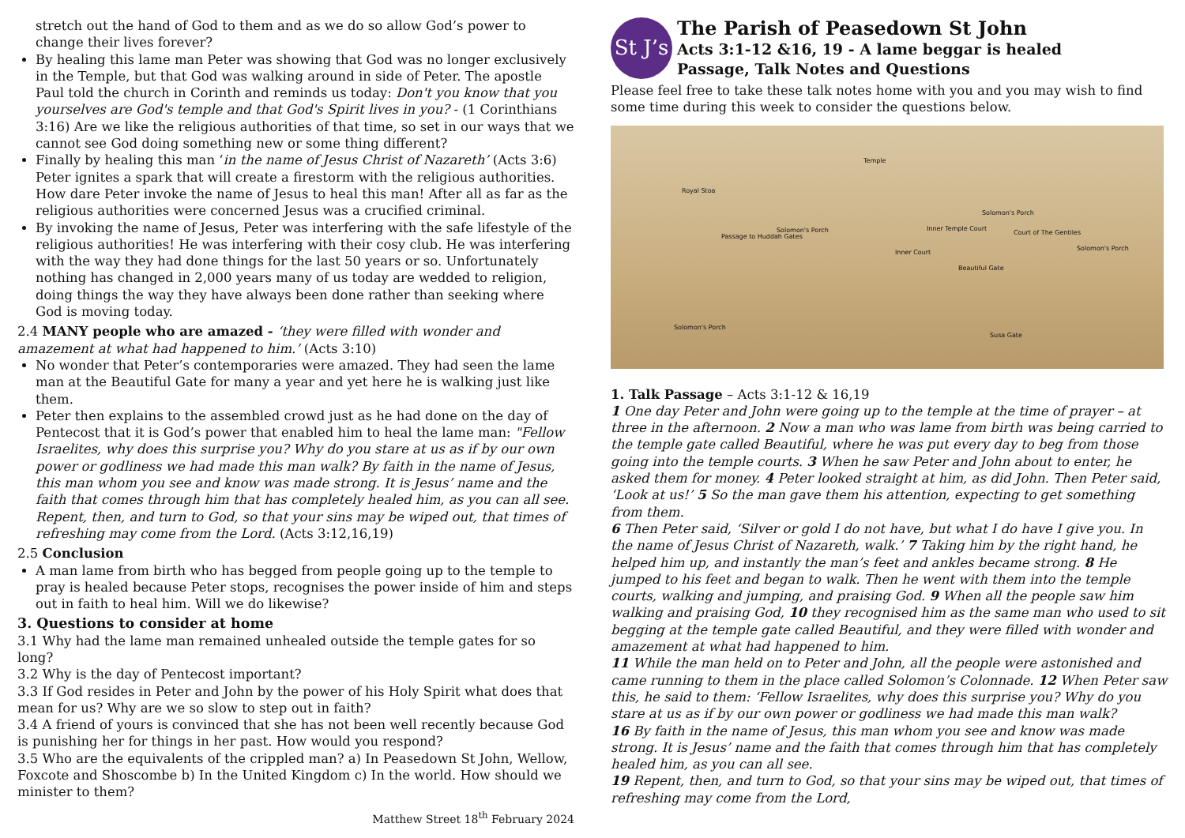stretch out the hand of God to them and as we do so allow God’s power to change their lives forever?
By healing this lame man Peter was showing that God was no longer exclusively in the Temple, but that God was walking around in side of Peter. The apostle Paul told the church in Corinth and reminds us today: Don't you know that you yourselves are God's temple and that God's Spirit lives in you? - (1 Corinthians 3:16) Are we like the religious authorities of that time, so set in our ways that we cannot see God doing something new or some thing different?
Finally by healing this man ‘in the name of Jesus Christ of Nazareth’ (Acts 3:6) Peter ignites a spark that will create a firestorm with the religious authorities. How dare Peter invoke the name of Jesus to heal this man! After all as far as the religious authorities were concerned Jesus was a crucified criminal.
By invoking the name of Jesus, Peter was interfering with the safe lifestyle of the religious authorities! He was interfering with their cosy club. He was interfering with the way they had done things for the last 50 years or so. Unfortunately nothing has changed in 2,000 years many of us today are wedded to religion, doing things the way they have always been done rather than seeking where God is moving today.
2.4 MANY people who are amazed - ‘they were filled with wonder and amazement at what had happened to him.’ (Acts 3:10)
No wonder that Peter’s contemporaries were amazed. They had seen the lame man at the Beautiful Gate for many a year and yet here he is walking just like them.
Peter then explains to the assembled crowd just as he had done on the day of Pentecost that it is God’s power that enabled him to heal the lame man: "Fellow Israelites, why does this surprise you? Why do you stare at us as if by our own power or godliness we had made this man walk? By faith in the name of Jesus, this man whom you see and know was made strong. It is Jesus’ name and the faith that comes through him that has completely healed him, as you can all see. Repent, then, and turn to God, so that your sins may be wiped out, that times of refreshing may come from the Lord. (Acts 3:12,16,19)
2.5 Conclusion
A man lame from birth who has begged from people going up to the temple to pray is healed because Peter stops, recognises the power inside of him and steps out in faith to heal him. Will we do likewise?
3. Questions to consider at home
3.1 Why had the lame man remained unhealed outside the temple gates for so long?
3.2 Why is the day of Pentecost important?
3.3 If God resides in Peter and John by the power of his Holy Spirit what does that mean for us? Why are we so slow to step out in faith?
3.4 A friend of yours is convinced that she has not been well recently because God is punishing her for things in her past. How would you respond?
3.5 Who are the equivalents of the crippled man? a) In Peasedown St John, Wellow, Foxcote and Shoscombe b) In the United Kingdom c) In the world. How should we minister to them?
Matthew Street 18<sup>th</sup> February 2024
St J’s
The Parish of Peasedown St John
Acts 3:1-12 &16, 19 - A lame beggar is healed
Passage, Talk Notes and Questions
Please feel free to take these talk notes home with you and you may wish to find some time during this week to consider the questions below.
Temple
Royal Stoa
Inner Temple Court
Solomon's Porch
Solomon's Porch
Passage to Huddah Gates
Court of The Gentiles
Solomon's Porch
Inner Court
Beautiful Gate
Solomon's Porch
Susa Gate
1. Talk Passage – Acts 3:1-12 & 16,19
1 One day Peter and John were going up to the temple at the time of prayer – at three in the afternoon. 2 Now a man who was lame from birth was being carried to the temple gate called Beautiful, where he was put every day to beg from those going into the temple courts. 3 When he saw Peter and John about to enter, he asked them for money. 4 Peter looked straight at him, as did John. Then Peter said, ‘Look at us!’ 5 So the man gave them his attention, expecting to get something from them.
6 Then Peter said, ‘Silver or gold I do not have, but what I do have I give you. In the name of Jesus Christ of Nazareth, walk.’ 7 Taking him by the right hand, he helped him up, and instantly the man’s feet and ankles became strong. 8 He jumped to his feet and began to walk. Then he went with them into the temple courts, walking and jumping, and praising God. 9 When all the people saw him walking and praising God, 10 they recognised him as the same man who used to sit begging at the temple gate called Beautiful, and they were filled with wonder and amazement at what had happened to him.
11 While the man held on to Peter and John, all the people were astonished and came running to them in the place called Solomon’s Colonnade. 12 When Peter saw this, he said to them: ‘Fellow Israelites, why does this surprise you? Why do you stare at us as if by our own power or godliness we had made this man walk?
16 By faith in the name of Jesus, this man whom you see and know was made strong. It is Jesus’ name and the faith that comes through him that has completely healed him, as you can all see.
19 Repent, then, and turn to God, so that your sins may be wiped out, that times of refreshing may come from the Lord,